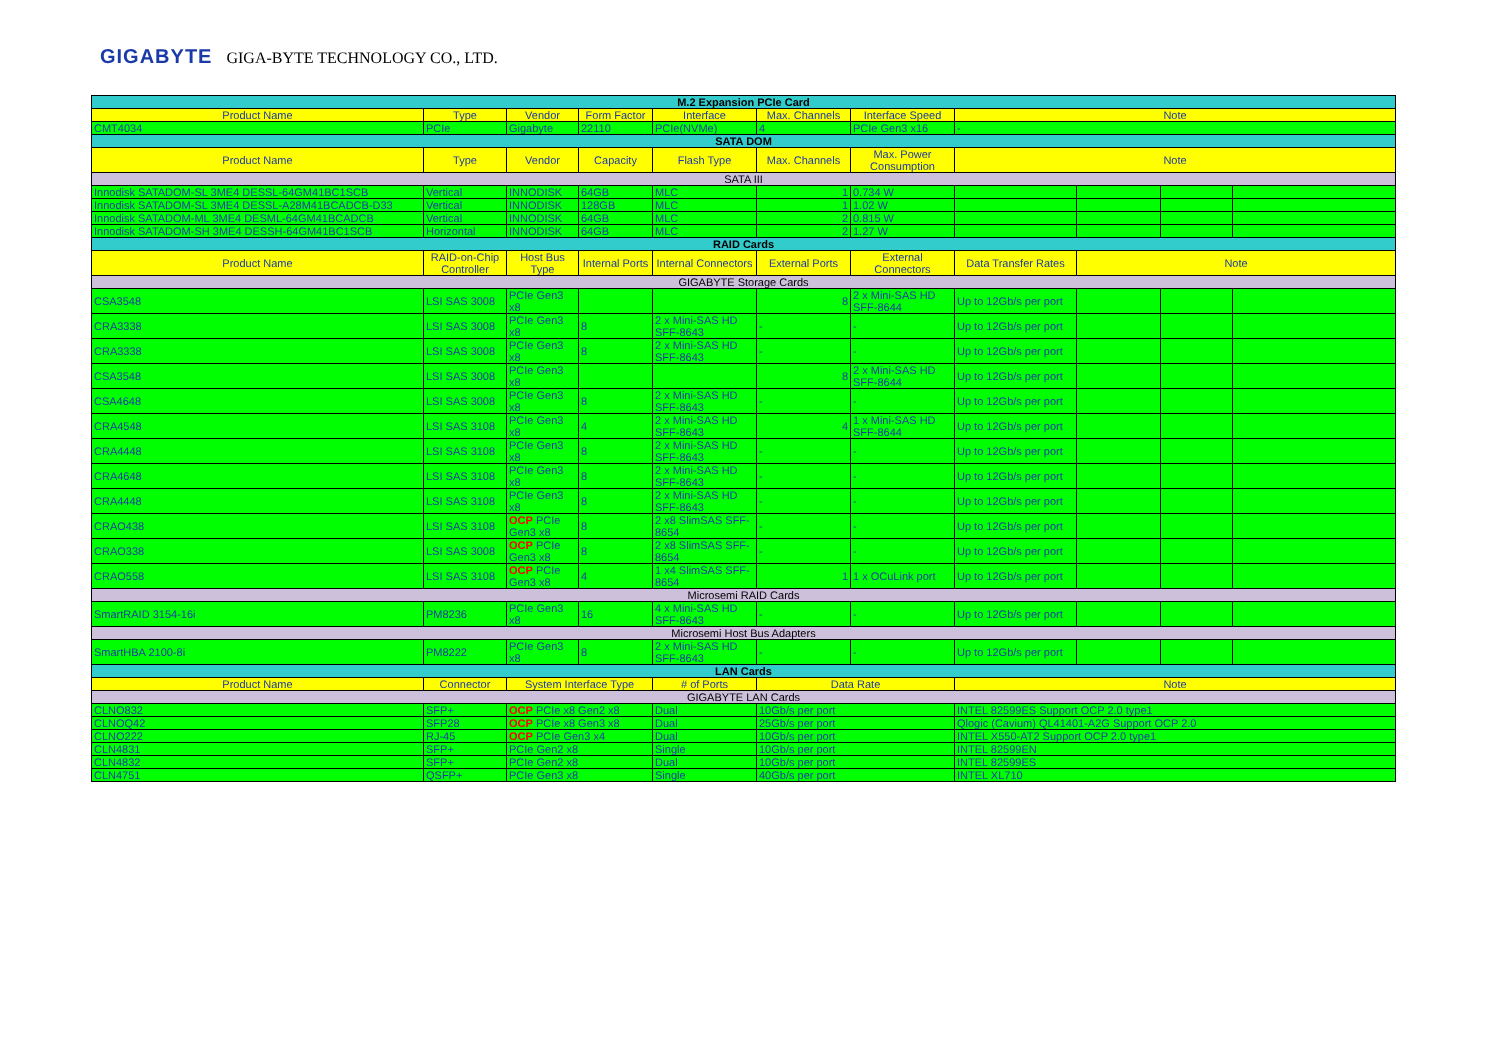GIGABYTE GIGA-BYTE TECHNOLOGY CO., LTD.
| M.2 Expansion PCIe Card | | | | | | | | | | |
| Product Name | Type | Vendor | Form Factor | Interface | Max. Channels | Interface Speed | Note | | | |
| CMT4034 | PCIe | Gigabyte | 22110 | PCIe(NVMe) | 4 | PCIe Gen3 x16 | - | | | |
| SATA DOM | | | | | | | | | | |
| Product Name | Type | Vendor | Capacity | Flash Type | Max. Channels | Max. Power Consumption | Note | | | |
| SATA III | | | | | | | | | | |
| Innodisk SATADOM-SL 3ME4 DESSL-64GM41BC1SCB | Vertical | INNODISK | 64GB | MLC | 1 | 0.734 W | | | | |
| Innodisk SATADOM-SL 3ME4 DESSL-A28M41BCADCB-D33 | Vertical | INNODISK | 128GB | MLC | 1 | 1.02 W | | | | |
| Innodisk SATADOM-ML 3ME4 DESML-64GM41BCADCB | Vertical | INNODISK | 64GB | MLC | 2 | 0.815 W | | | | |
| Innodisk SATADOM-SH 3ME4 DESSH-64GM41BC1SCB | Horizontal | INNODISK | 64GB | MLC | 2 | 1.27 W | | | | |
| RAID Cards | | | | | | | | | | |
| Product Name | RAID-on-Chip Controller | Host Bus Type | Internal Ports | Internal Connectors | External Ports | External Connectors | Data Transfer Rates | Note | | |
| GIGABYTE Storage Cards | | | | | | | | | | |
| CSA3548 | LSI SAS 3008 | PCIe Gen3 x8 | | | 8 | 2 x Mini-SAS HD SFF-8644 | Up to 12Gb/s per port | | | |
| CRA3338 | LSI SAS 3008 | PCIe Gen3 x8 | 8 | 2 x Mini-SAS HD SFF-8643 | - | - | Up to 12Gb/s per port | | | |
| CRA3338 | LSI SAS 3008 | PCIe Gen3 x8 | 8 | 2 x Mini-SAS HD SFF-8643 | - | - | Up to 12Gb/s per port | | | |
| CSA3548 | LSI SAS 3008 | PCIe Gen3 x8 | | | 8 | 2 x Mini-SAS HD SFF-8644 | Up to 12Gb/s per port | | | |
| CSA4648 | LSI SAS 3008 | PCIe Gen3 x8 | 8 | 2 x Mini-SAS HD SFF-8643 | - | - | Up to 12Gb/s per port | | | |
| CRA4548 | LSI SAS 3108 | PCIe Gen3 x8 | 4 | 2 x Mini-SAS HD SFF-8643 | 4 | 1 x Mini-SAS HD SFF-8644 | Up to 12Gb/s per port | | | |
| CRA4448 | LSI SAS 3108 | PCIe Gen3 x8 | 8 | 2 x Mini-SAS HD SFF-8643 | - | - | Up to 12Gb/s per port | | | |
| CRA4648 | LSI SAS 3108 | PCIe Gen3 x8 | 8 | 2 x Mini-SAS HD SFF-8643 | - | - | Up to 12Gb/s per port | | | |
| CRA4448 | LSI SAS 3108 | PCIe Gen3 x8 | 8 | 2 x Mini-SAS HD SFF-8643 | - | - | Up to 12Gb/s per port | | | |
| CRAO438 | LSI SAS 3108 | OCP PCIe Gen3 x8 | 8 | 2 x8 SlimSAS SFF-8654 | - | - | Up to 12Gb/s per port | | | |
| CRAO338 | LSI SAS 3008 | OCP PCIe Gen3 x8 | 8 | 2 x8 SlimSAS SFF-8654 | - | - | Up to 12Gb/s per port | | | |
| CRAO558 | LSI SAS 3108 | OCP PCIe Gen3 x8 | 4 | 1 x4 SlimSAS SFF-8654 | 1 | 1 x OCuLink port | Up to 12Gb/s per port | | | |
| Microsemi RAID Cards | | | | | | | | | | |
| SmartRAID 3154-16i | PM8236 | PCIe Gen3 x8 | 16 | 4 x Mini-SAS HD SFF-8643 | - | - | Up to 12Gb/s per port | | | |
| Microsemi Host Bus Adapters | | | | | | | | | | |
| SmartHBA 2100-8i | PM8222 | PCIe Gen3 x8 | 8 | 2 x Mini-SAS HD SFF-8643 | - | - | Up to 12Gb/s per port | | | |
| LAN Cards | | | | | | | | | | |
| Product Name | Connector | System Interface Type | | # of Ports | Data Rate | | Note | | | |
| GIGABYTE LAN Cards | | | | | | | | | | |
| CLNO832 | SFP+ | OCP PCIe x8 Gen2 x8 | | Dual | 10Gb/s per port | | INTEL 82599ES Support OCP 2.0 type1 | | | |
| CLNOQ42 | SFP28 | OCP PCIe x8 Gen3 x8 | | Dual | 25Gb/s per port | | Qlogic (Cavium) QL41401-A2G Support OCP 2.0 | | | |
| CLNO222 | RJ-45 | OCP PCIe Gen3 x4 | | Dual | 10Gb/s per port | | INTEL X550-AT2 Support OCP 2.0 type1 | | | |
| CLN4831 | SFP+ | PCIe Gen2 x8 | | Single | 10Gb/s per port | | INTEL 82599EN | | | |
| CLN4832 | SFP+ | PCIe Gen2 x8 | | Dual | 10Gb/s per port | | INTEL 82599ES | | | |
| CLN4751 | QSFP+ | PCIe Gen3 x8 | | Single | 40Gb/s per port | | INTEL XL710 | | | |